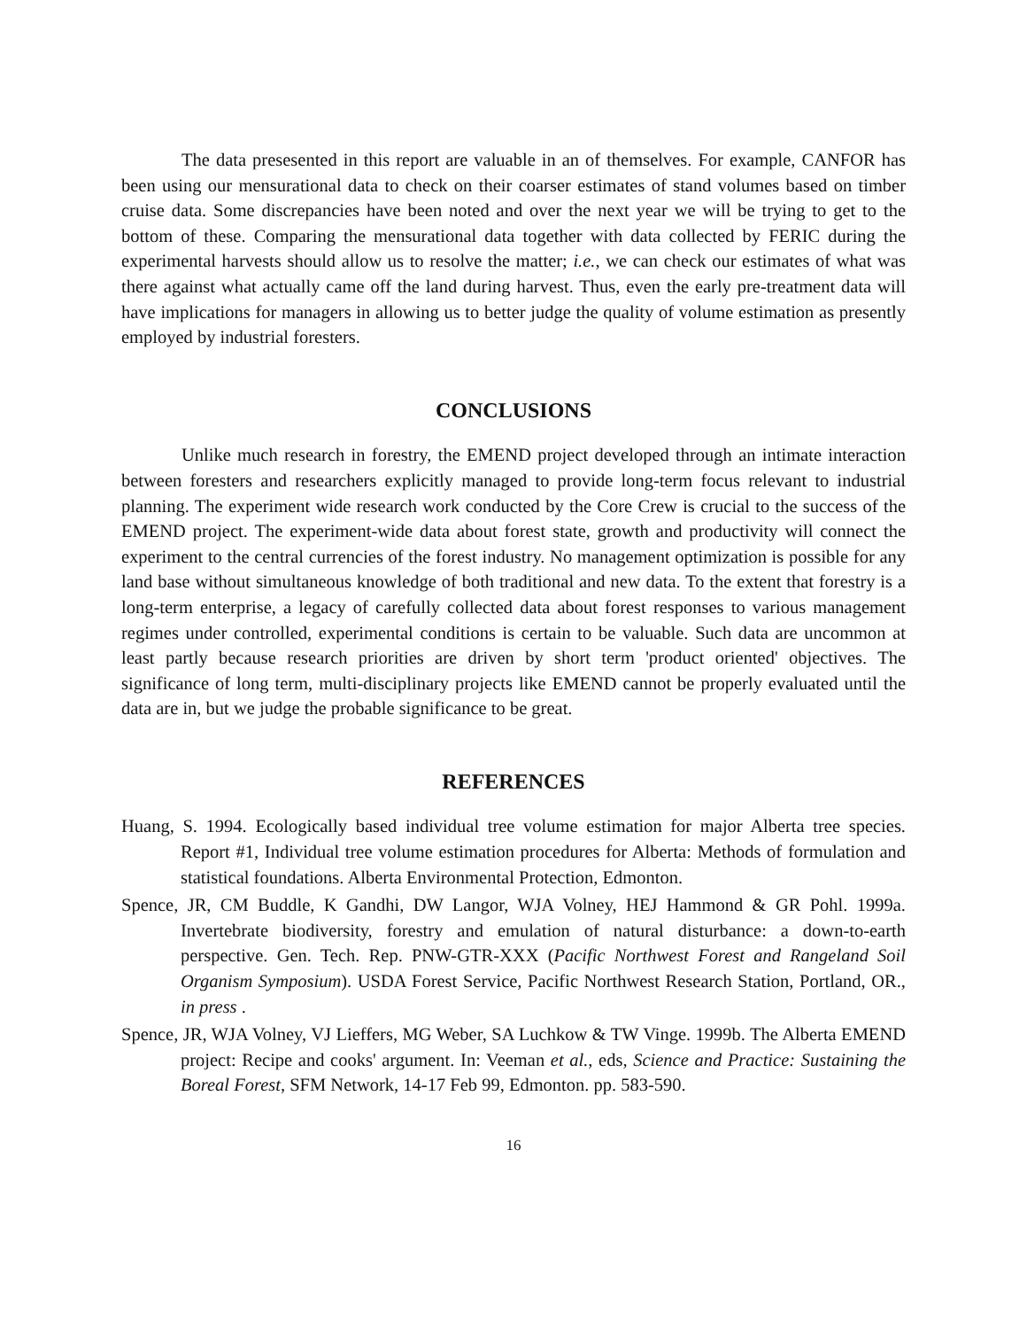The data presesented in this report are valuable in an of themselves. For example, CANFOR has been using our mensurational data to check on their coarser estimates of stand volumes based on timber cruise data. Some discrepancies have been noted and over the next year we will be trying to get to the bottom of these. Comparing the mensurational data together with data collected by FERIC during the experimental harvests should allow us to resolve the matter; i.e., we can check our estimates of what was there against what actually came off the land during harvest. Thus, even the early pre-treatment data will have implications for managers in allowing us to better judge the quality of volume estimation as presently employed by industrial foresters.
CONCLUSIONS
Unlike much research in forestry, the EMEND project developed through an intimate interaction between foresters and researchers explicitly managed to provide long-term focus relevant to industrial planning. The experiment wide research work conducted by the Core Crew is crucial to the success of the EMEND project. The experiment-wide data about forest state, growth and productivity will connect the experiment to the central currencies of the forest industry. No management optimization is possible for any land base without simultaneous knowledge of both traditional and new data. To the extent that forestry is a long-term enterprise, a legacy of carefully collected data about forest responses to various management regimes under controlled, experimental conditions is certain to be valuable. Such data are uncommon at least partly because research priorities are driven by short term 'product oriented' objectives. The significance of long term, multi-disciplinary projects like EMEND cannot be properly evaluated until the data are in, but we judge the probable significance to be great.
REFERENCES
Huang, S. 1994. Ecologically based individual tree volume estimation for major Alberta tree species. Report #1, Individual tree volume estimation procedures for Alberta: Methods of formulation and statistical foundations. Alberta Environmental Protection, Edmonton.
Spence, JR, CM Buddle, K Gandhi, DW Langor, WJA Volney, HEJ Hammond & GR Pohl. 1999a. Invertebrate biodiversity, forestry and emulation of natural disturbance: a down-to-earth perspective. Gen. Tech. Rep. PNW-GTR-XXX (Pacific Northwest Forest and Rangeland Soil Organism Symposium). USDA Forest Service, Pacific Northwest Research Station, Portland, OR., in press .
Spence, JR, WJA Volney, VJ Lieffers, MG Weber, SA Luchkow & TW Vinge. 1999b. The Alberta EMEND project: Recipe and cooks' argument. In: Veeman et al., eds, Science and Practice: Sustaining the Boreal Forest, SFM Network, 14-17 Feb 99, Edmonton. pp. 583-590.
16